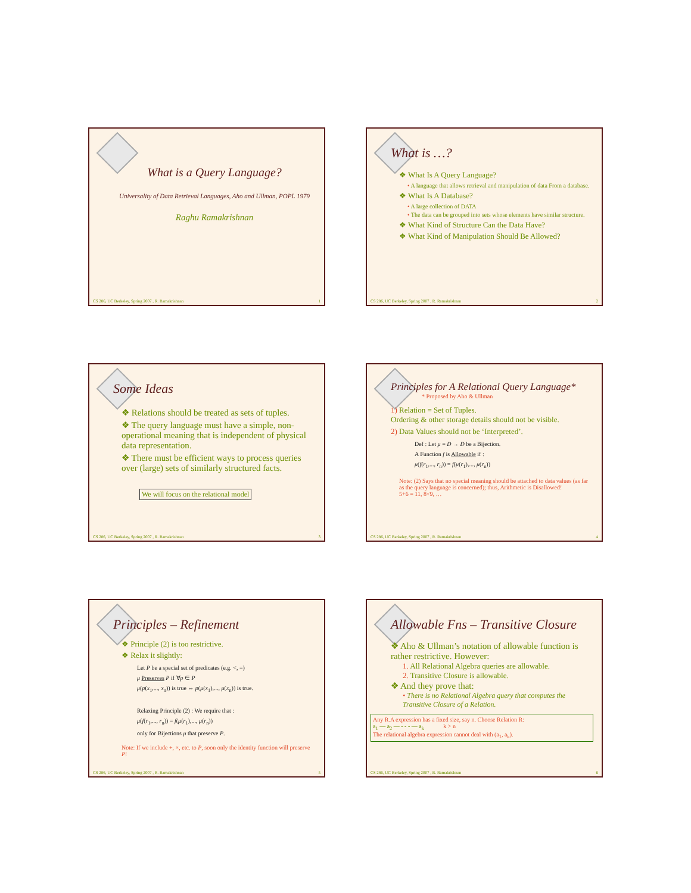What is a Query Language?
Universality of Data Retrieval Languages, Aho and Ullman, POPL 1979
Raghu Ramakrishnan
CS 286, UC Berkeley, Spring 2007 , R. Ramakrishnan 1
What is …?
❖ What Is A Query Language?
• A language that allows retrieval and manipulation of data From a database.
❖ What Is A Database?
• A large collection of DATA
• The data can be grouped into sets whose elements have similar structure.
❖ What Kind of Structure Can the Data Have?
❖ What Kind of Manipulation Should Be Allowed?
CS 286, UC Berkeley, Spring 2007 , R. Ramakrishnan 2
Some Ideas
❖ Relations should be treated as sets of tuples.
❖ The query language must have a simple, non-operational meaning that is independent of physical data representation.
❖ There must be efficient ways to process queries over (large) sets of similarly structured facts.
We will focus on the relational model
CS 286, UC Berkeley, Spring 2007 , R. Ramakrishnan 3
Principles for A Relational Query Language*
* Proposed by Aho & Ullman
1) Relation = Set of Tuples.
Ordering & other storage details should not be visible.
2) Data Values should not be ‘Interpreted’.
Def : Let μ = D → D be a Bijection.
A Function f is Allowable if :
μ(f(r<sub>1</sub>,..., r<sub>n</sub>)) = f(μ(r<sub>1</sub>),..., μ(r<sub>n</sub>))
Note: (2) Says that no special meaning should be attached to data values (as far as the query language is concerned); thus, Arithmetic is Disallowed!
5+6 = 11, 8<9, …
CS 286, UC Berkeley, Spring 2007 , R. Ramakrishnan 4
Principles – Refinement
❖ Principle (2) is too restrictive.
❖ Relax it slightly:
Let P be a special set of predicates (e.g. <, =)
μ Preserves P if ∀p ∈ P
μ(p(x<sub>1</sub>,..., x<sub>n</sub>)) is true ⇔ p(μ(x<sub>1</sub>),..., μ(x<sub>n</sub>)) is true.
Relaxing Principle (2) : We require that :
μ(f(r<sub>1</sub>,..., r<sub>n</sub>)) = f(μ(r<sub>1</sub>),..., μ(r<sub>n</sub>))
only for Bijections μ that preserve P.
Note: If we include +, ×, etc. to P, soon only the identity function will preserve P!
CS 286, UC Berkeley, Spring 2007 , R. Ramakrishnan 5
Allowable Fns – Transitive Closure
❖ Aho & Ullman’s notation of allowable function is rather restrictive. However:
1. All Relational Algebra queries are allowable.
2. Transitive Closure is allowable.
❖ And they prove that:
• There is no Relational Algebra query that computes the Transitive Closure of a Relation.
Any R.A expression has a fixed size, say n. Choose Relation R:
a<sub>1</sub> — a<sub>2</sub> — - - - — a<sub>k</sub> k > n
The relational algebra expression cannot deal with (a<sub>1</sub>, a<sub>k</sub>).
CS 286, UC Berkeley, Spring 2007 , R. Ramakrishnan 6